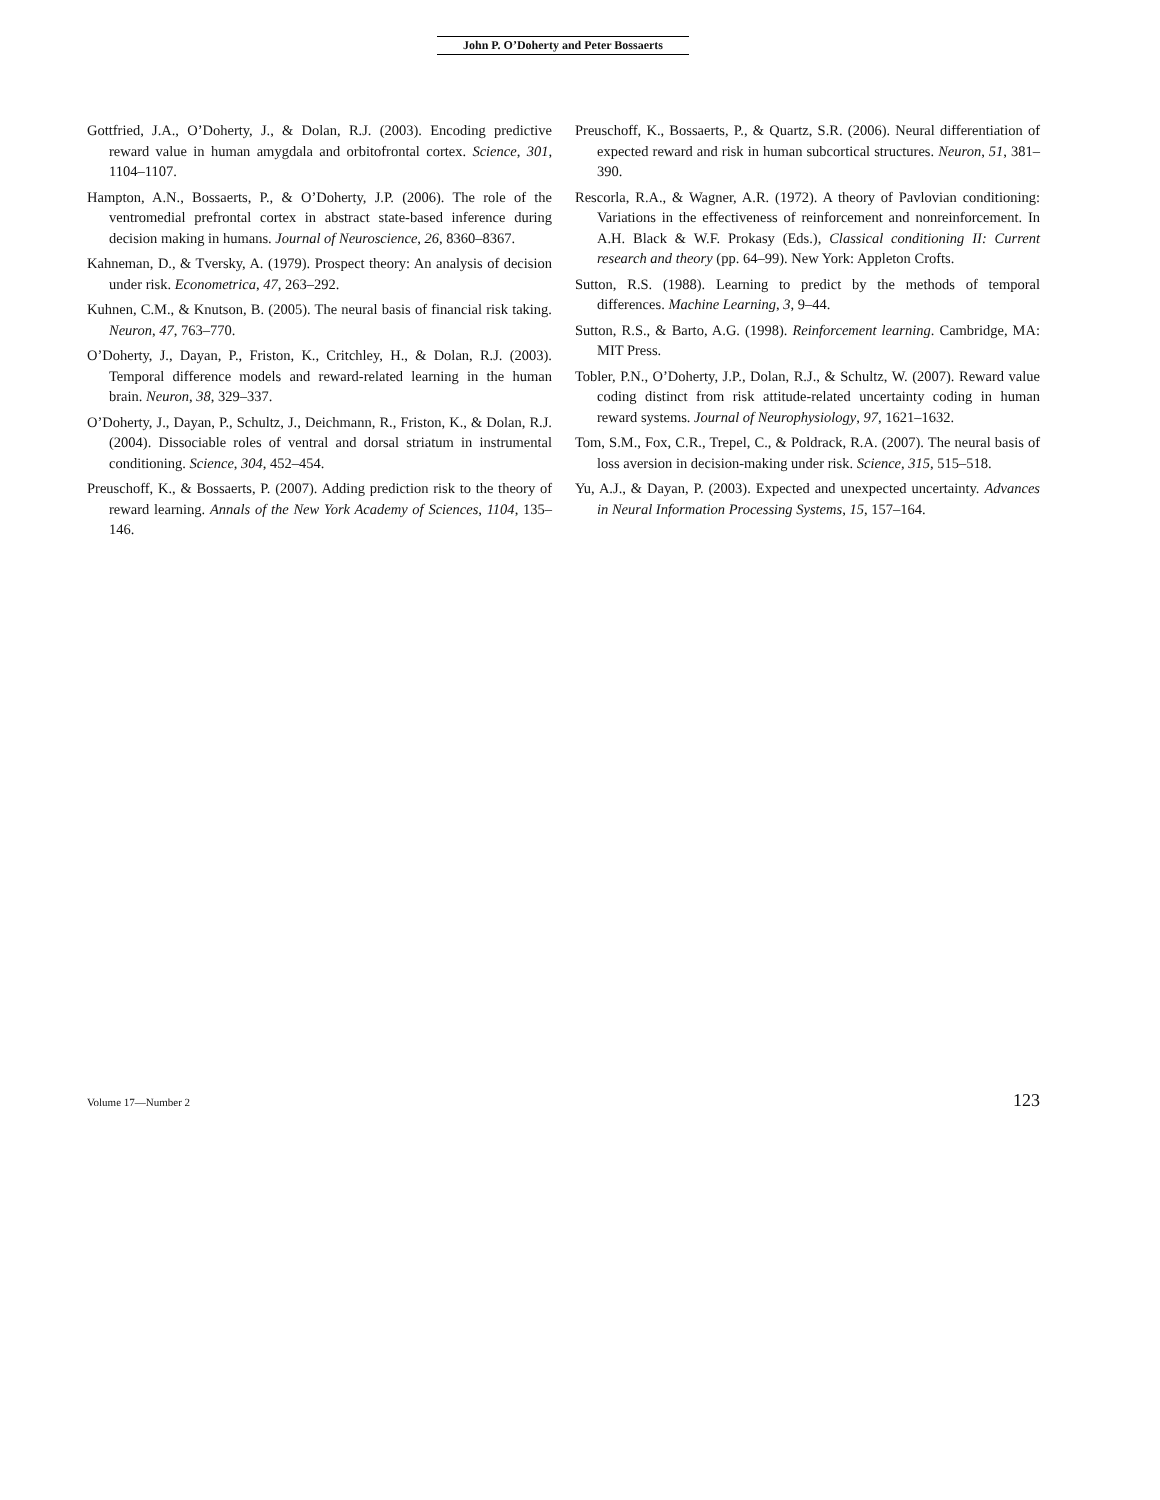John P. O’Doherty and Peter Bossaerts
Gottfried, J.A., O’Doherty, J., & Dolan, R.J. (2003). Encoding predictive reward value in human amygdala and orbitofrontal cortex. Science, 301, 1104–1107.
Hampton, A.N., Bossaerts, P., & O’Doherty, J.P. (2006). The role of the ventromedial prefrontal cortex in abstract state-based inference during decision making in humans. Journal of Neuroscience, 26, 8360–8367.
Kahneman, D., & Tversky, A. (1979). Prospect theory: An analysis of decision under risk. Econometrica, 47, 263–292.
Kuhnen, C.M., & Knutson, B. (2005). The neural basis of financial risk taking. Neuron, 47, 763–770.
O’Doherty, J., Dayan, P., Friston, K., Critchley, H., & Dolan, R.J. (2003). Temporal difference models and reward-related learning in the human brain. Neuron, 38, 329–337.
O’Doherty, J., Dayan, P., Schultz, J., Deichmann, R., Friston, K., & Dolan, R.J. (2004). Dissociable roles of ventral and dorsal striatum in instrumental conditioning. Science, 304, 452–454.
Preuschoff, K., & Bossaerts, P. (2007). Adding prediction risk to the theory of reward learning. Annals of the New York Academy of Sciences, 1104, 135–146.
Preuschoff, K., Bossaerts, P., & Quartz, S.R. (2006). Neural differentiation of expected reward and risk in human subcortical structures. Neuron, 51, 381–390.
Rescorla, R.A., & Wagner, A.R. (1972). A theory of Pavlovian conditioning: Variations in the effectiveness of reinforcement and nonreinforcement. In A.H. Black & W.F. Prokasy (Eds.), Classical conditioning II: Current research and theory (pp. 64–99). New York: Appleton Crofts.
Sutton, R.S. (1988). Learning to predict by the methods of temporal differences. Machine Learning, 3, 9–44.
Sutton, R.S., & Barto, A.G. (1998). Reinforcement learning. Cambridge, MA: MIT Press.
Tobler, P.N., O’Doherty, J.P., Dolan, R.J., & Schultz, W. (2007). Reward value coding distinct from risk attitude-related uncertainty coding in human reward systems. Journal of Neurophysiology, 97, 1621–1632.
Tom, S.M., Fox, C.R., Trepel, C., & Poldrack, R.A. (2007). The neural basis of loss aversion in decision-making under risk. Science, 315, 515–518.
Yu, A.J., & Dayan, P. (2003). Expected and unexpected uncertainty. Advances in Neural Information Processing Systems, 15, 157–164.
Volume 17—Number 2 123